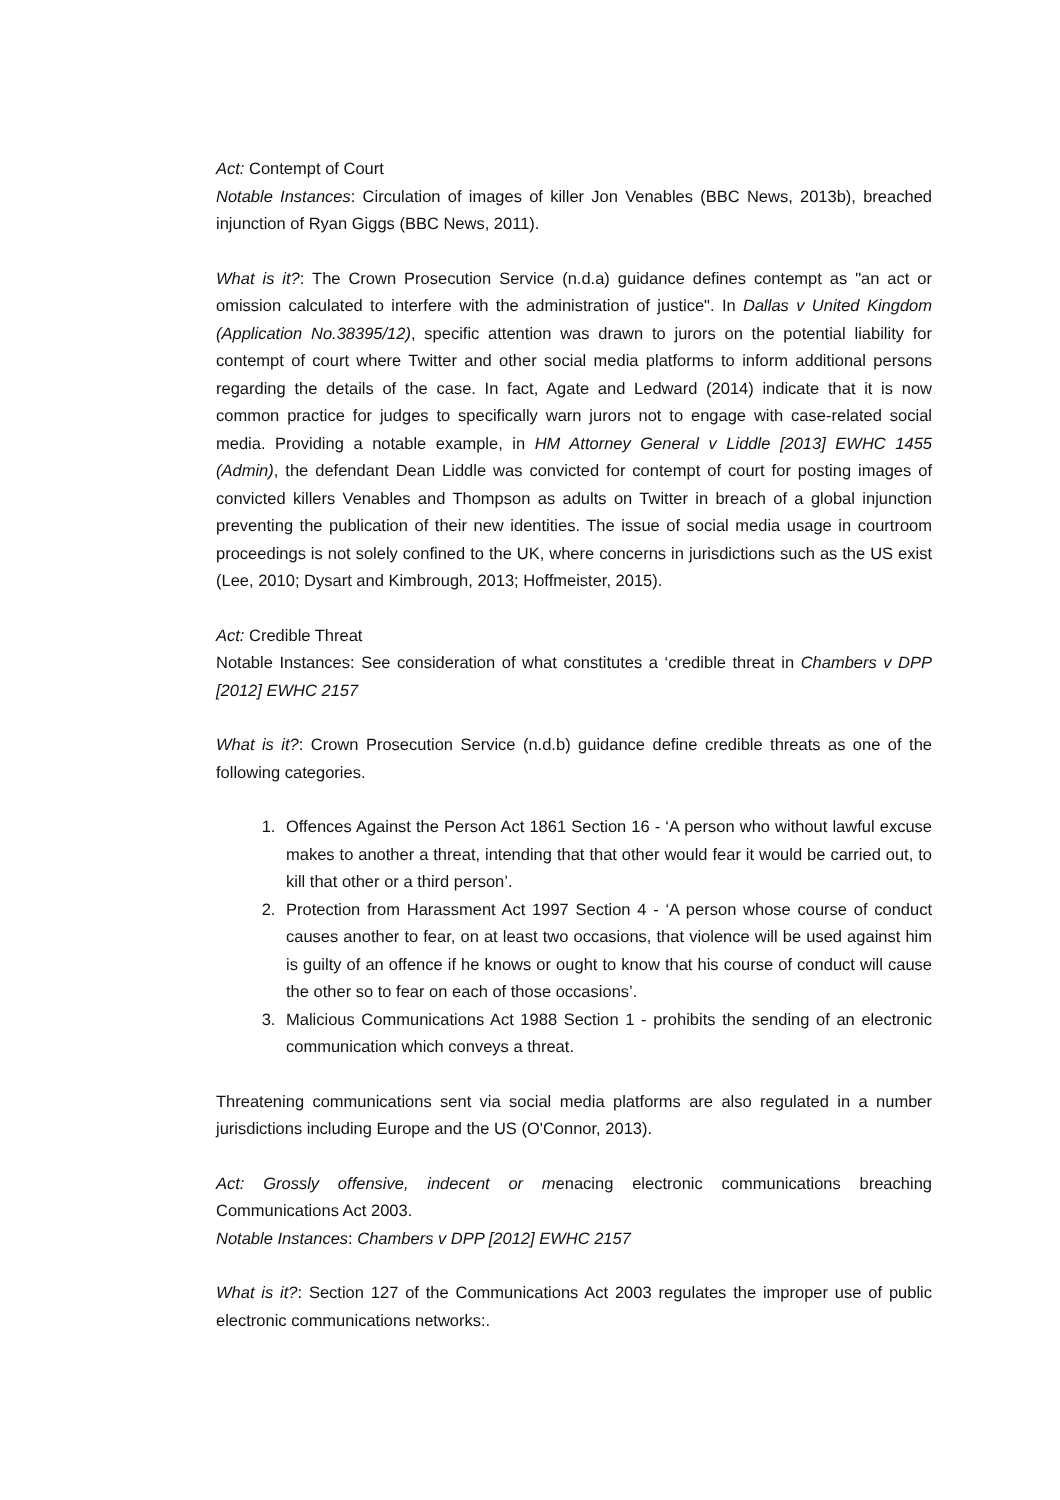Act: Contempt of Court
Notable Instances: Circulation of images of killer Jon Venables (BBC News, 2013b), breached injunction of Ryan Giggs (BBC News, 2011).
What is it?: The Crown Prosecution Service (n.d.a) guidance defines contempt as "an act or omission calculated to interfere with the administration of justice". In Dallas v United Kingdom (Application No.38395/12), specific attention was drawn to jurors on the potential liability for contempt of court where Twitter and other social media platforms to inform additional persons regarding the details of the case. In fact, Agate and Ledward (2014) indicate that it is now common practice for judges to specifically warn jurors not to engage with case-related social media. Providing a notable example, in HM Attorney General v Liddle [2013] EWHC 1455 (Admin), the defendant Dean Liddle was convicted for contempt of court for posting images of convicted killers Venables and Thompson as adults on Twitter in breach of a global injunction preventing the publication of their new identities. The issue of social media usage in courtroom proceedings is not solely confined to the UK, where concerns in jurisdictions such as the US exist (Lee, 2010; Dysart and Kimbrough, 2013; Hoffmeister, 2015).
Act: Credible Threat
Notable Instances: See consideration of what constitutes a ‘credible threat in Chambers v DPP [2012] EWHC 2157
What is it?: Crown Prosecution Service (n.d.b) guidance define credible threats as one of the following categories.
1. Offences Against the Person Act 1861 Section 16 - ‘A person who without lawful excuse makes to another a threat, intending that that other would fear it would be carried out, to kill that other or a third person’.
2. Protection from Harassment Act 1997 Section 4 - ‘A person whose course of conduct causes another to fear, on at least two occasions, that violence will be used against him is guilty of an offence if he knows or ought to know that his course of conduct will cause the other so to fear on each of those occasions’.
3. Malicious Communications Act 1988 Section 1 - prohibits the sending of an electronic communication which conveys a threat.
Threatening communications sent via social media platforms are also regulated in a number jurisdictions including Europe and the US (O'Connor, 2013).
Act: Grossly offensive, indecent or menacing electronic communications breaching Communications Act 2003.
Notable Instances: Chambers v DPP [2012] EWHC 2157
What is it?: Section 127 of the Communications Act 2003 regulates the improper use of public electronic communications networks:.